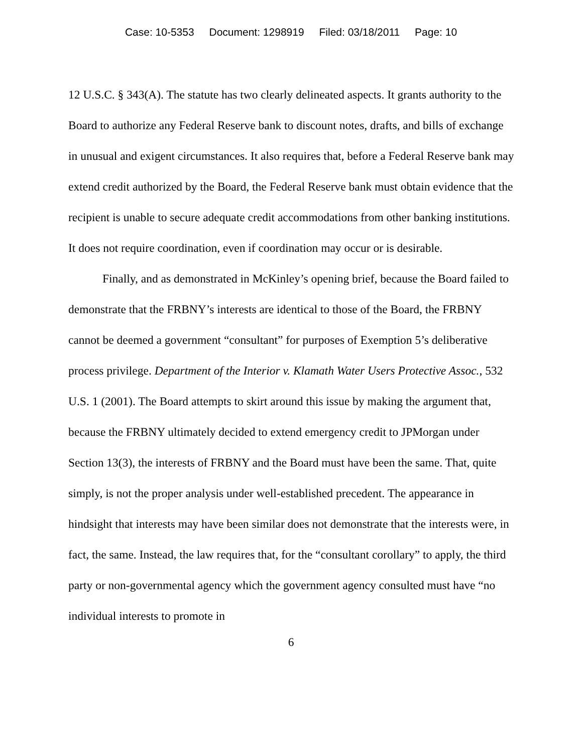Case: 10-5353 Document: 1298919 Filed: 03/18/2011 Page: 10
12 U.S.C. § 343(A). The statute has two clearly delineated aspects. It grants authority to the Board to authorize any Federal Reserve bank to discount notes, drafts, and bills of exchange in unusual and exigent circumstances. It also requires that, before a Federal Reserve bank may extend credit authorized by the Board, the Federal Reserve bank must obtain evidence that the recipient is unable to secure adequate credit accommodations from other banking institutions. It does not require coordination, even if coordination may occur or is desirable.
Finally, and as demonstrated in McKinley’s opening brief, because the Board failed to demonstrate that the FRBNY’s interests are identical to those of the Board, the FRBNY cannot be deemed a government “consultant” for purposes of Exemption 5’s deliberative process privilege. Department of the Interior v. Klamath Water Users Protective Assoc., 532 U.S. 1 (2001). The Board attempts to skirt around this issue by making the argument that, because the FRBNY ultimately decided to extend emergency credit to JPMorgan under Section 13(3), the interests of FRBNY and the Board must have been the same. That, quite simply, is not the proper analysis under well-established precedent. The appearance in hindsight that interests may have been similar does not demonstrate that the interests were, in fact, the same. Instead, the law requires that, for the “consultant corollary” to apply, the third party or non-governmental agency which the government agency consulted must have “no individual interests to promote in
6